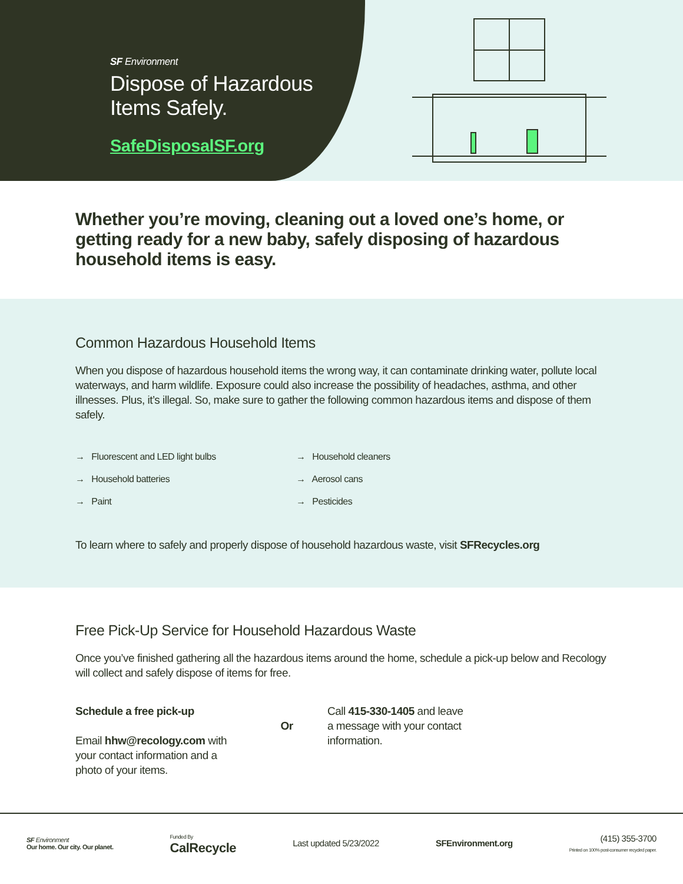SF Environment
Dispose of Hazardous
Items Safely.
SafeDisposalSF.org
Whether you’re moving, cleaning out a loved one’s home, or getting ready for a new baby, safely disposing of hazardous household items is easy.
Common Hazardous Household Items
When you dispose of hazardous household items the wrong way, it can contaminate drinking water, pollute local waterways, and harm wildlife. Exposure could also increase the possibility of headaches, asthma, and other illnesses. Plus, it’s illegal. So, make sure to gather the following common hazardous items and dispose of them safely.
→ Fluorescent and LED light bulbs
→ Household cleaners
→ Household batteries
→ Aerosol cans
→ Paint
→ Pesticides
To learn where to safely and properly dispose of household hazardous waste, visit SFRecycles.org
Free Pick-Up Service for Household Hazardous Waste
Once you’ve finished gathering all the hazardous items around the home, schedule a pick-up below and Recology will collect and safely dispose of items for free.
Schedule a free pick-up
Email hhw@recology.com with your contact information and a photo of your items.
Or
Call 415-330-1405 and leave a message with your contact information.
SF Environment
Our home. Our city. Our planet.
Funded By
CalRecycle
Last updated 5/23/2022 SFEnvironment.org
(415) 355-3700
Printed on 100% post-consumer recycled paper.